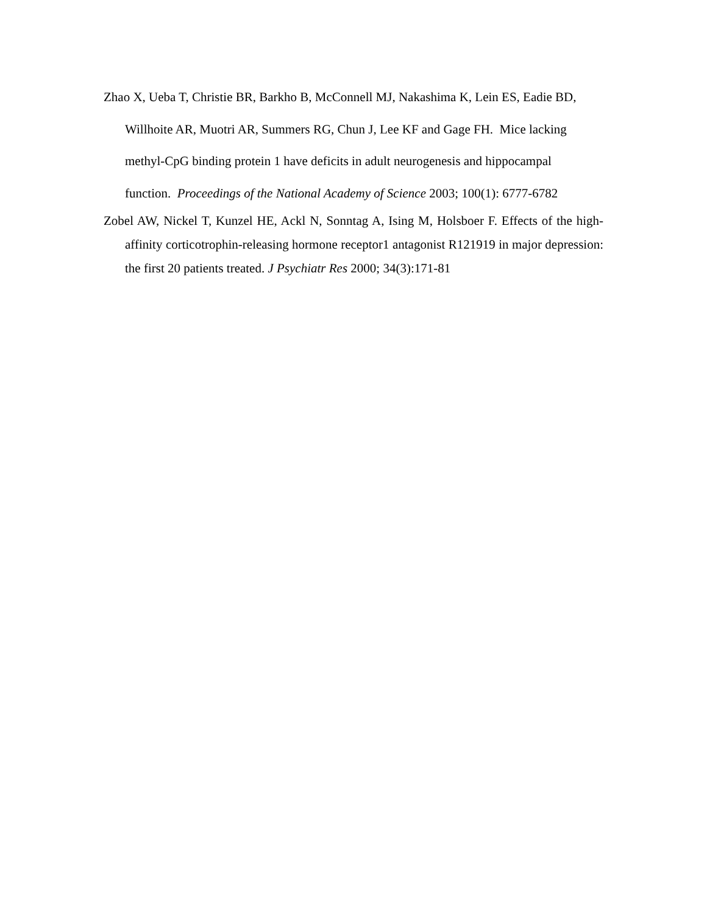Zhao X, Ueba T, Christie BR, Barkho B, McConnell MJ, Nakashima K, Lein ES, Eadie BD, Willhoite AR, Muotri AR, Summers RG, Chun J, Lee KF and Gage FH. Mice lacking methyl-CpG binding protein 1 have deficits in adult neurogenesis and hippocampal function. Proceedings of the National Academy of Science 2003; 100(1): 6777-6782
Zobel AW, Nickel T, Kunzel HE, Ackl N, Sonntag A, Ising M, Holsboer F. Effects of the high-affinity corticotrophin-releasing hormone receptor1 antagonist R121919 in major depression: the first 20 patients treated. J Psychiatr Res 2000; 34(3):171-81